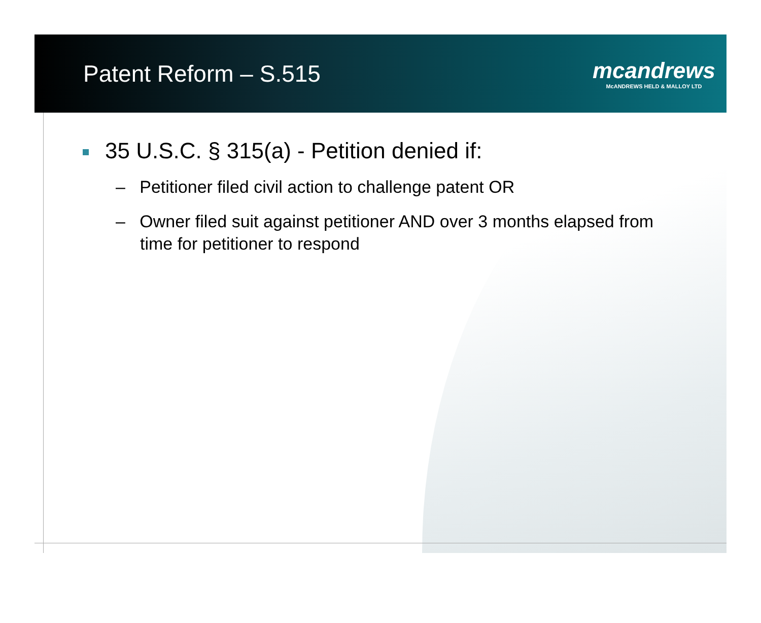Patent Reform – S.515
mcandrews
McANDREWS HELD & MALLOY LTD
35 U.S.C. § 315(a) - Petition denied if:
– Petitioner filed civil action to challenge patent OR
– Owner filed suit against petitioner AND over 3 months elapsed from time for petitioner to respond